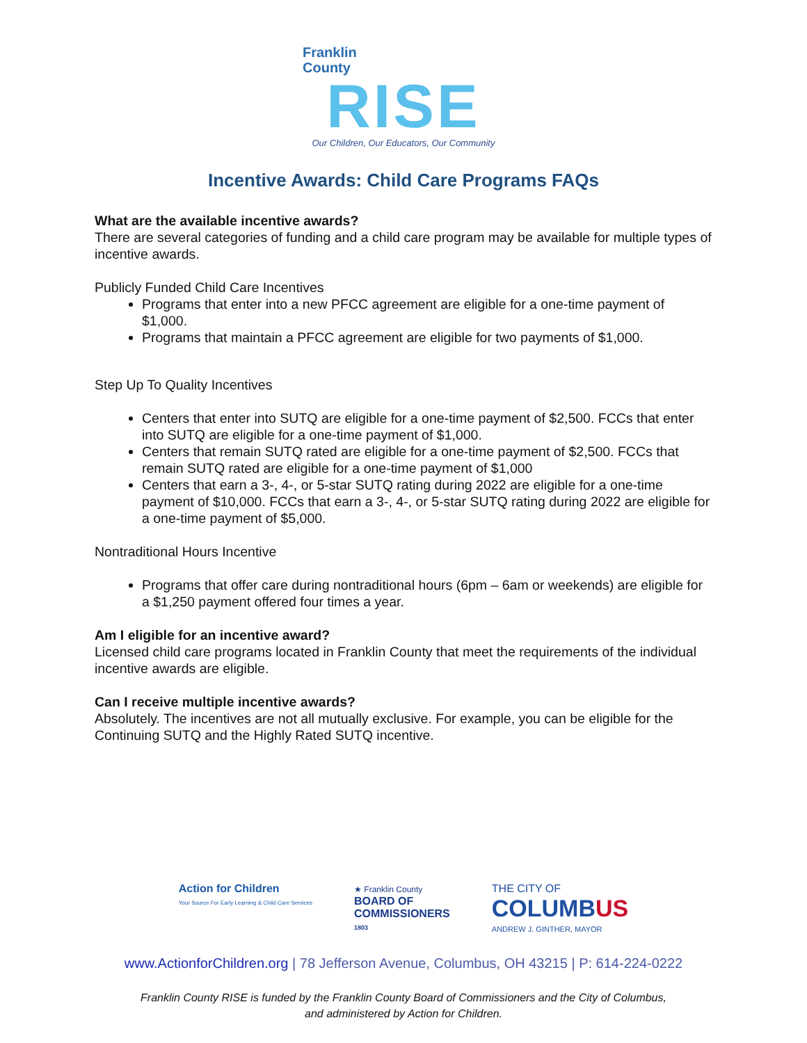Franklin
County
RISE
Our Children, Our Educators, Our Community
Incentive Awards: Child Care Programs FAQs
What are the available incentive awards?
There are several categories of funding and a child care program may be available for multiple types of incentive awards.
Publicly Funded Child Care Incentives
Programs that enter into a new PFCC agreement are eligible for a one-time payment of $1,000.
Programs that maintain a PFCC agreement are eligible for two payments of $1,000.
Step Up To Quality Incentives
Centers that enter into SUTQ are eligible for a one-time payment of $2,500. FCCs that enter into SUTQ are eligible for a one-time payment of $1,000.
Centers that remain SUTQ rated are eligible for a one-time payment of $2,500. FCCs that remain SUTQ rated are eligible for a one-time payment of $1,000
Centers that earn a 3-, 4-, or 5-star SUTQ rating during 2022 are eligible for a one-time payment of $10,000. FCCs that earn a 3-, 4-, or 5-star SUTQ rating during 2022 are eligible for a one-time payment of $5,000.
Nontraditional Hours Incentive
Programs that offer care during nontraditional hours (6pm – 6am or weekends) are eligible for a $1,250 payment offered four times a year.
Am I eligible for an incentive award?
Licensed child care programs located in Franklin County that meet the requirements of the individual incentive awards are eligible.
Can I receive multiple incentive awards?
Absolutely. The incentives are not all mutually exclusive. For example, you can be eligible for the Continuing SUTQ and the Highly Rated SUTQ incentive.
Action for Children
Your Source For Early Learning & Child Care Services
★ Franklin County
BOARD OF
COMMISSIONERS
1803
THE CITY OF
COLUMBUS
ANDREW J. GINTHER, MAYOR
www.ActionforChildren.org | 78 Jefferson Avenue, Columbus, OH 43215 | P: 614-224-0222
Franklin County RISE is funded by the Franklin County Board of Commissioners and the City of Columbus,
and administered by Action for Children.